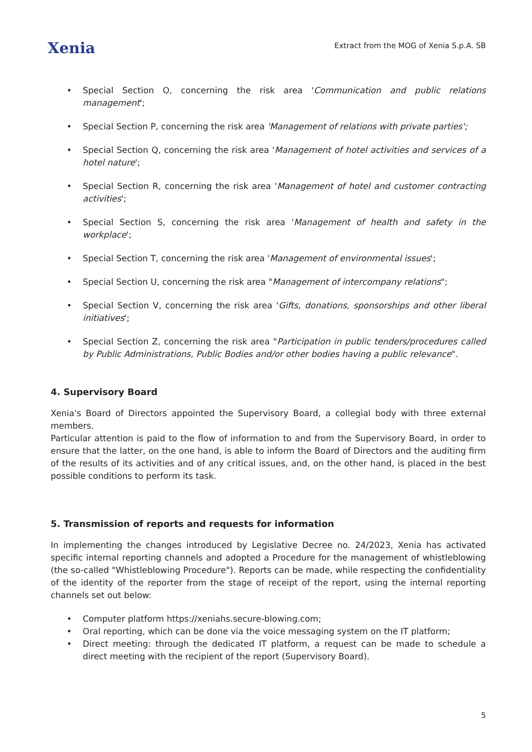Xenia
Extract from the MOG of Xenia S.p.A. SB
• Special Section O, concerning the risk area 'Communication and public relations management';
• Special Section P, concerning the risk area 'Management of relations with private parties';
• Special Section Q, concerning the risk area 'Management of hotel activities and services of a hotel nature';
• Special Section R, concerning the risk area 'Management of hotel and customer contracting activities';
• Special Section S, concerning the risk area 'Management of health and safety in the workplace';
• Special Section T, concerning the risk area 'Management of environmental issues';
• Special Section U, concerning the risk area "Management of intercompany relations";
• Special Section V, concerning the risk area 'Gifts, donations, sponsorships and other liberal initiatives';
• Special Section Z, concerning the risk area "Participation in public tenders/procedures called by Public Administrations, Public Bodies and/or other bodies having a public relevance".
4. Supervisory Board
Xenia's Board of Directors appointed the Supervisory Board, a collegial body with three external members.
Particular attention is paid to the flow of information to and from the Supervisory Board, in order to ensure that the latter, on the one hand, is able to inform the Board of Directors and the auditing firm of the results of its activities and of any critical issues, and, on the other hand, is placed in the best possible conditions to perform its task.
5. Transmission of reports and requests for information
In implementing the changes introduced by Legislative Decree no. 24/2023, Xenia has activated specific internal reporting channels and adopted a Procedure for the management of whistleblowing (the so-called "Whistleblowing Procedure"). Reports can be made, while respecting the confidentiality of the identity of the reporter from the stage of receipt of the report, using the internal reporting channels set out below:
• Computer platform https://xeniahs.secure-blowing.com;
• Oral reporting, which can be done via the voice messaging system on the IT platform;
• Direct meeting: through the dedicated IT platform, a request can be made to schedule a direct meeting with the recipient of the report (Supervisory Board).
5